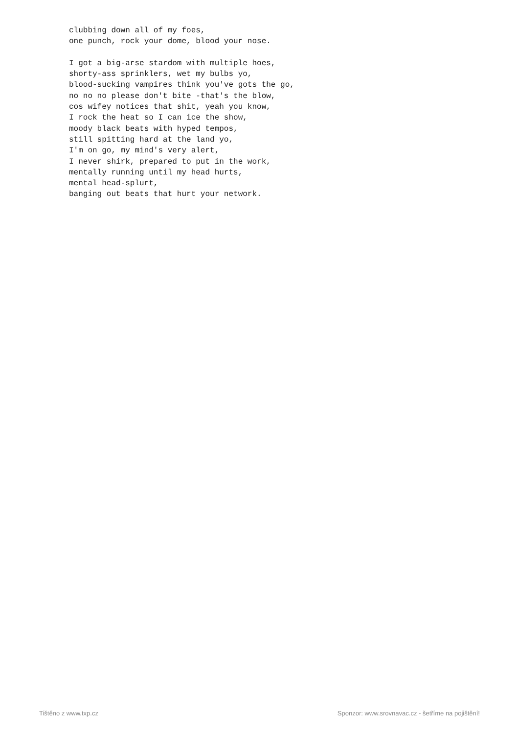clubbing down all of my foes,
one punch, rock your dome, blood your nose.

I got a big-arse stardom with multiple hoes,
shorty-ass sprinklers, wet my bulbs yo,
blood-sucking vampires think you've gots the go,
no no no please don't bite -that's the blow,
cos wifey notices that shit, yeah you know,
I rock the heat so I can ice the show,
moody black beats with hyped tempos,
still spitting hard at the land yo,
I'm on go, my mind's very alert,
I never shirk, prepared to put in the work,
mentally running until my head hurts,
mental head-splurt,
banging out beats that hurt your network.
Tištěno z www.txp.cz Sponzor: www.srovnavac.cz - šetříme na pojištění!